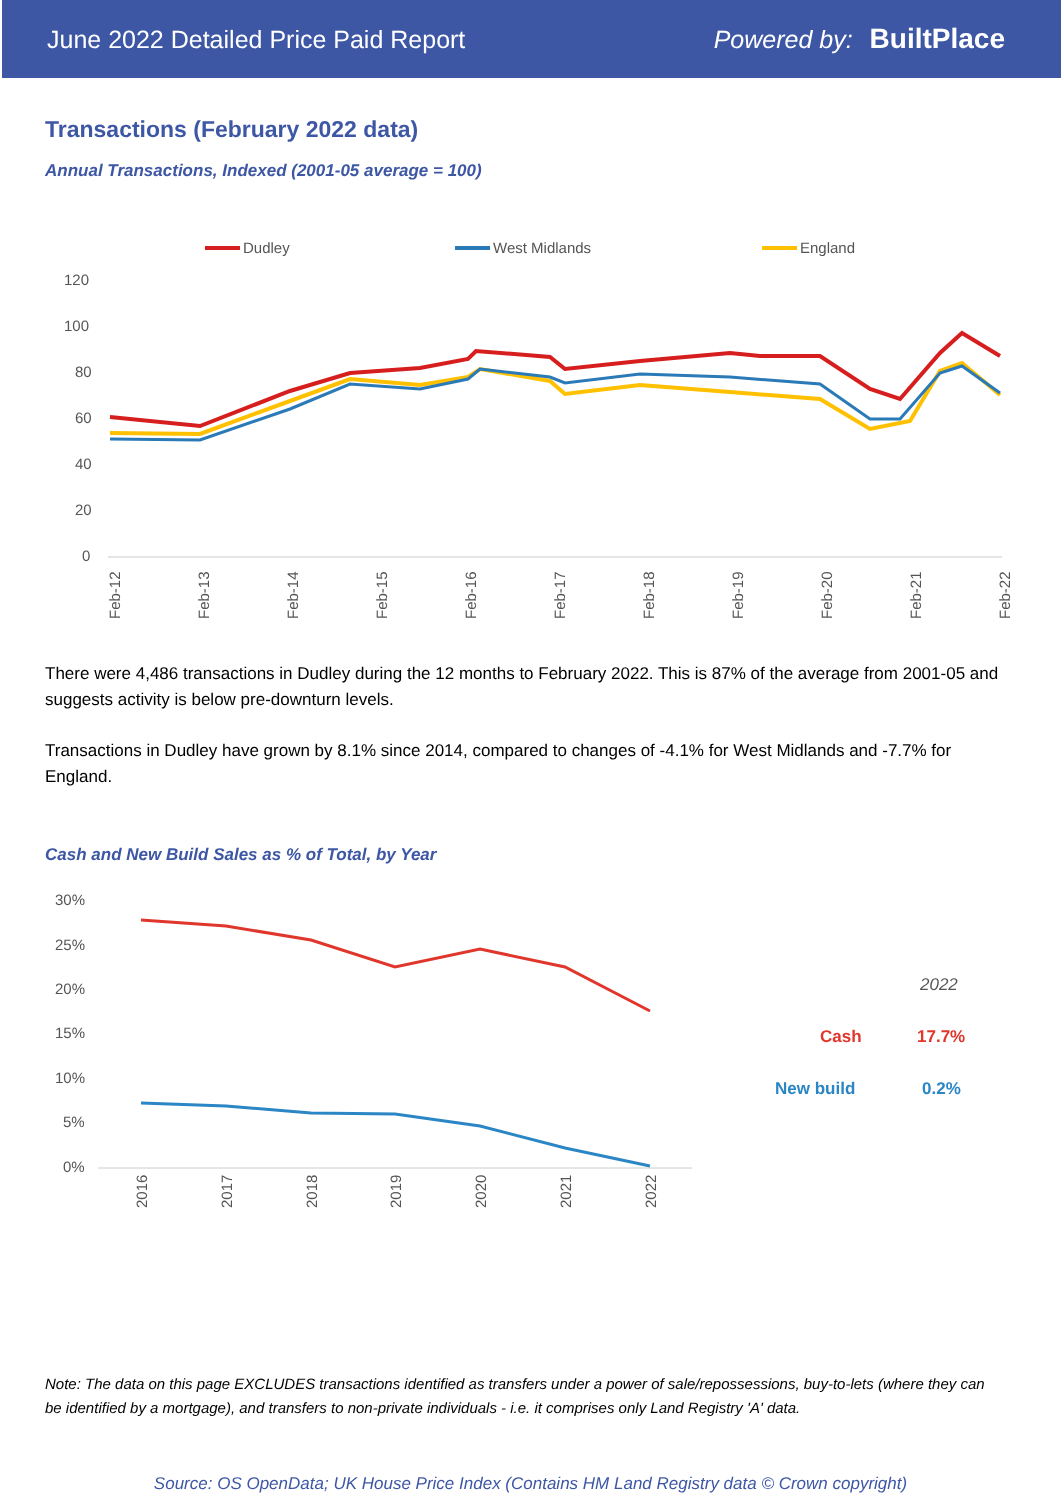June 2022 Detailed Price Paid Report Powered by: BuiltPlace
Transactions (February 2022 data)
Annual Transactions, Indexed (2001-05 average = 100)
Dudley
West Midlands
England
120
100
80
60
40
20
0
Feb-12
Feb-13
Feb-14
Feb-15
Feb-16
Feb-17
Feb-18
Feb-19
Feb-20
Feb-21
Feb-22
There were 4,486 transactions in Dudley during the 12 months to February 2022. This is 87% of the average from 2001-05 and suggests activity is below pre-downturn levels.
Transactions in Dudley have grown by 8.1% since 2014, compared to changes of -4.1% for West Midlands and -7.7% for England.
Cash and New Build Sales as % of Total, by Year
30%
25%
20%
15%
10%
5%
0%
2016
2017
2018
2019
2020
2021
2022
2022
Cash
17.7%
New build
0.2%
Note: The data on this page EXCLUDES transactions identified as transfers under a power of sale/repossessions, buy-to-lets (where they can be identified by a mortgage), and transfers to non-private individuals - i.e. it comprises only Land Registry 'A' data.
Source: OS OpenData; UK House Price Index (Contains HM Land Registry data © Crown copyright)